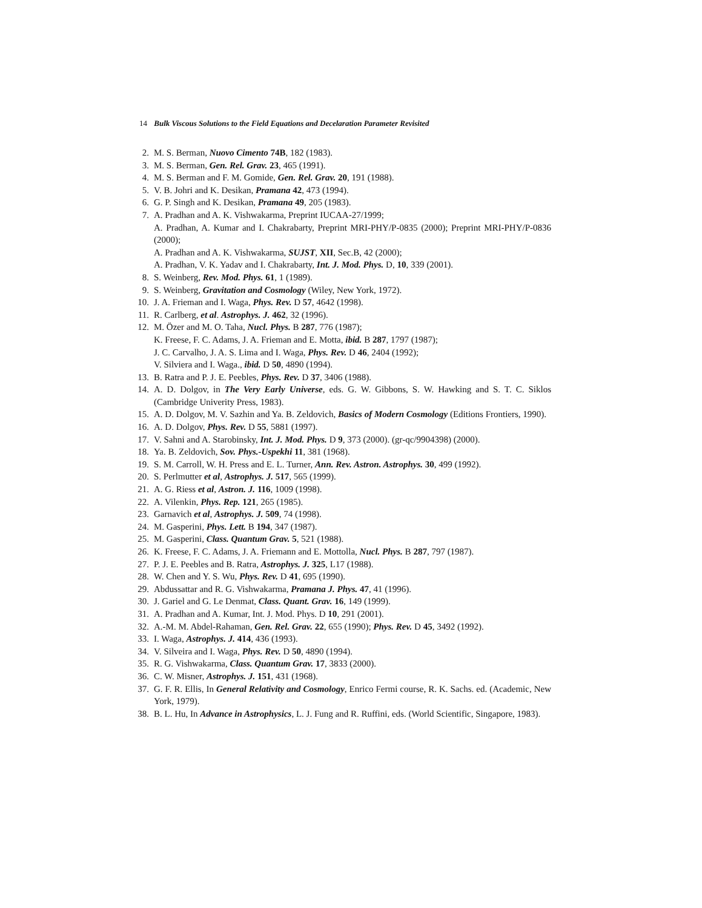14 Bulk Viscous Solutions to the Field Equations and Decelaration Parameter Revisited
2. M. S. Berman, Nuovo Cimento 74B, 182 (1983).
3. M. S. Berman, Gen. Rel. Grav. 23, 465 (1991).
4. M. S. Berman and F. M. Gomide, Gen. Rel. Grav. 20, 191 (1988).
5. V. B. Johri and K. Desikan, Pramana 42, 473 (1994).
6. G. P. Singh and K. Desikan, Pramana 49, 205 (1983).
7. A. Pradhan and A. K. Vishwakarma, Preprint IUCAA-27/1999;
A. Pradhan, A. Kumar and I. Chakrabarty, Preprint MRI-PHY/P-0835 (2000); Preprint MRI-PHY/P-0836 (2000);
A. Pradhan and A. K. Vishwakarma, SUJST, XII, Sec.B, 42 (2000);
A. Pradhan, V. K. Yadav and I. Chakrabarty, Int. J. Mod. Phys. D, 10, 339 (2001).
8. S. Weinberg, Rev. Mod. Phys. 61, 1 (1989).
9. S. Weinberg, Gravitation and Cosmology (Wiley, New York, 1972).
10. J. A. Frieman and I. Waga, Phys. Rev. D 57, 4642 (1998).
11. R. Carlberg, et al. Astrophys. J. 462, 32 (1996).
12. M. Özer and M. O. Taha, Nucl. Phys. B 287, 776 (1987);
K. Freese, F. C. Adams, J. A. Frieman and E. Motta, ibid. B 287, 1797 (1987);
J. C. Carvalho, J. A. S. Lima and I. Waga, Phys. Rev. D 46, 2404 (1992);
V. Silviera and I. Waga., ibid. D 50, 4890 (1994).
13. B. Ratra and P. J. E. Peebles, Phys. Rev. D 37, 3406 (1988).
14. A. D. Dolgov, in The Very Early Universe, eds. G. W. Gibbons, S. W. Hawking and S. T. C. Siklos (Cambridge Univerity Press, 1983).
15. A. D. Dolgov, M. V. Sazhin and Ya. B. Zeldovich, Basics of Modern Cosmology (Editions Frontiers, 1990).
16. A. D. Dolgov, Phys. Rev. D 55, 5881 (1997).
17. V. Sahni and A. Starobinsky, Int. J. Mod. Phys. D 9, 373 (2000). (gr-qc/9904398) (2000).
18. Ya. B. Zeldovich, Sov. Phys.-Uspekhi 11, 381 (1968).
19. S. M. Carroll, W. H. Press and E. L. Turner, Ann. Rev. Astron. Astrophys. 30, 499 (1992).
20. S. Perlmutter et al, Astrophys. J. 517, 565 (1999).
21. A. G. Riess et al, Astron. J. 116, 1009 (1998).
22. A. Vilenkin, Phys. Rep. 121, 265 (1985).
23. Garnavich et al, Astrophys. J. 509, 74 (1998).
24. M. Gasperini, Phys. Lett. B 194, 347 (1987).
25. M. Gasperini, Class. Quantum Grav. 5, 521 (1988).
26. K. Freese, F. C. Adams, J. A. Friemann and E. Mottolla, Nucl. Phys. B 287, 797 (1987).
27. P. J. E. Peebles and B. Ratra, Astrophys. J. 325, L17 (1988).
28. W. Chen and Y. S. Wu, Phys. Rev. D 41, 695 (1990).
29. Abdussattar and R. G. Vishwakarma, Pramana J. Phys. 47, 41 (1996).
30. J. Gariel and G. Le Denmat, Class. Quant. Grav. 16, 149 (1999).
31. A. Pradhan and A. Kumar, Int. J. Mod. Phys. D 10, 291 (2001).
32. A.-M. M. Abdel-Rahaman, Gen. Rel. Grav. 22, 655 (1990); Phys. Rev. D 45, 3492 (1992).
33. I. Waga, Astrophys. J. 414, 436 (1993).
34. V. Silveira and I. Waga, Phys. Rev. D 50, 4890 (1994).
35. R. G. Vishwakarma, Class. Quantum Grav. 17, 3833 (2000).
36. C. W. Misner, Astrophys. J. 151, 431 (1968).
37. G. F. R. Ellis, In General Relativity and Cosmology, Enrico Fermi course, R. K. Sachs. ed. (Academic, New York, 1979).
38. B. L. Hu, In Advance in Astrophysics, L. J. Fung and R. Ruffini, eds. (World Scientific, Singapore, 1983).